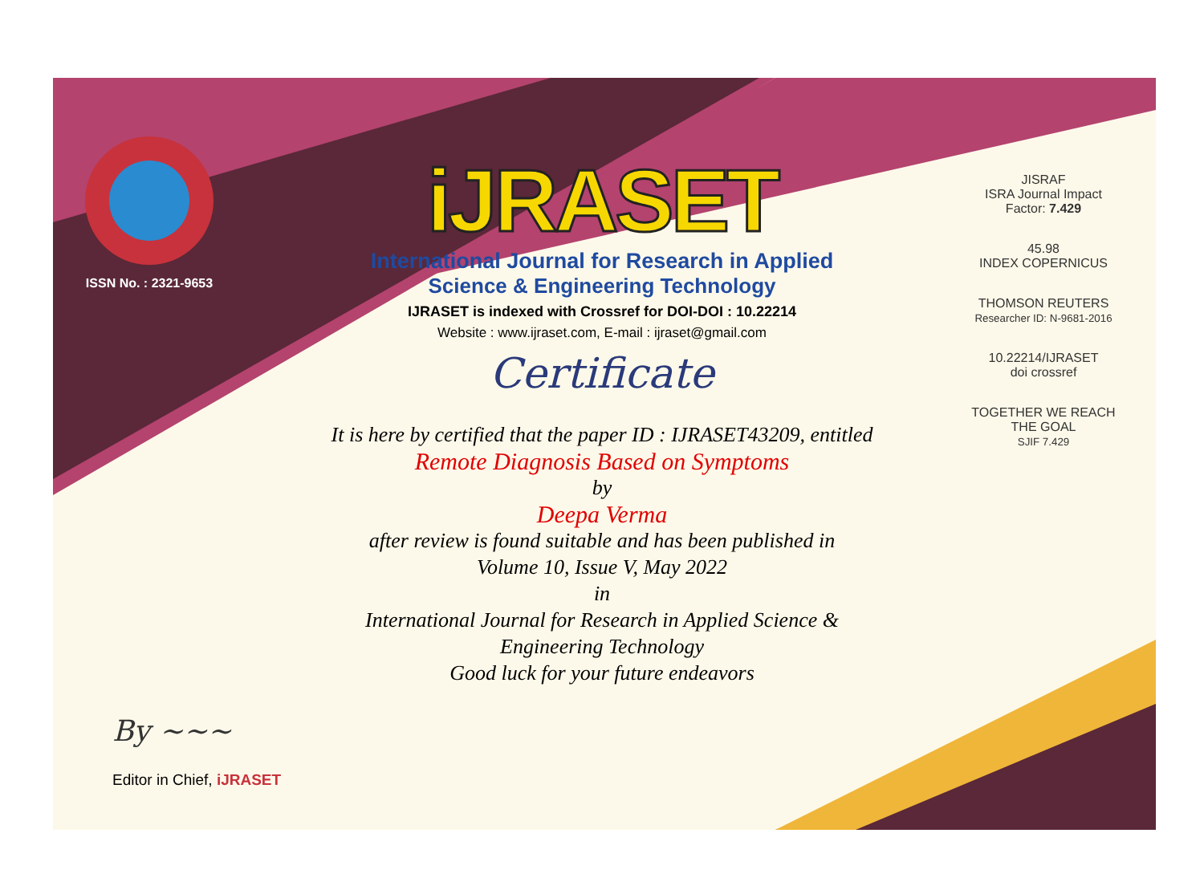ISSN No. : 2321-9653
iJRASET
International Journal for Research in Applied
Science & Engineering Technology
IJRASET is indexed with Crossref for DOI-DOI : 10.22214
Website : www.ijraset.com, E-mail : ijraset@gmail.com
Certificate
It is here by certified that the paper ID : IJRASET43209, entitled
Remote Diagnosis Based on Symptoms
by
Deepa Verma
after review is found suitable and has been published in
Volume 10, Issue V, May 2022
in
International Journal for Research in Applied Science &
Engineering Technology
Good luck for your future endeavors
JISRAF
ISRA Journal Impact Factor: 7.429
45.98
INDEX COPERNICUS
THOMSON REUTERS
Researcher ID: N-9681-2016
10.22214/IJRASET
doi crossref
TOGETHER WE REACH THE GOAL
SJIF 7.429
By ~~~
Editor in Chief, iJRASET